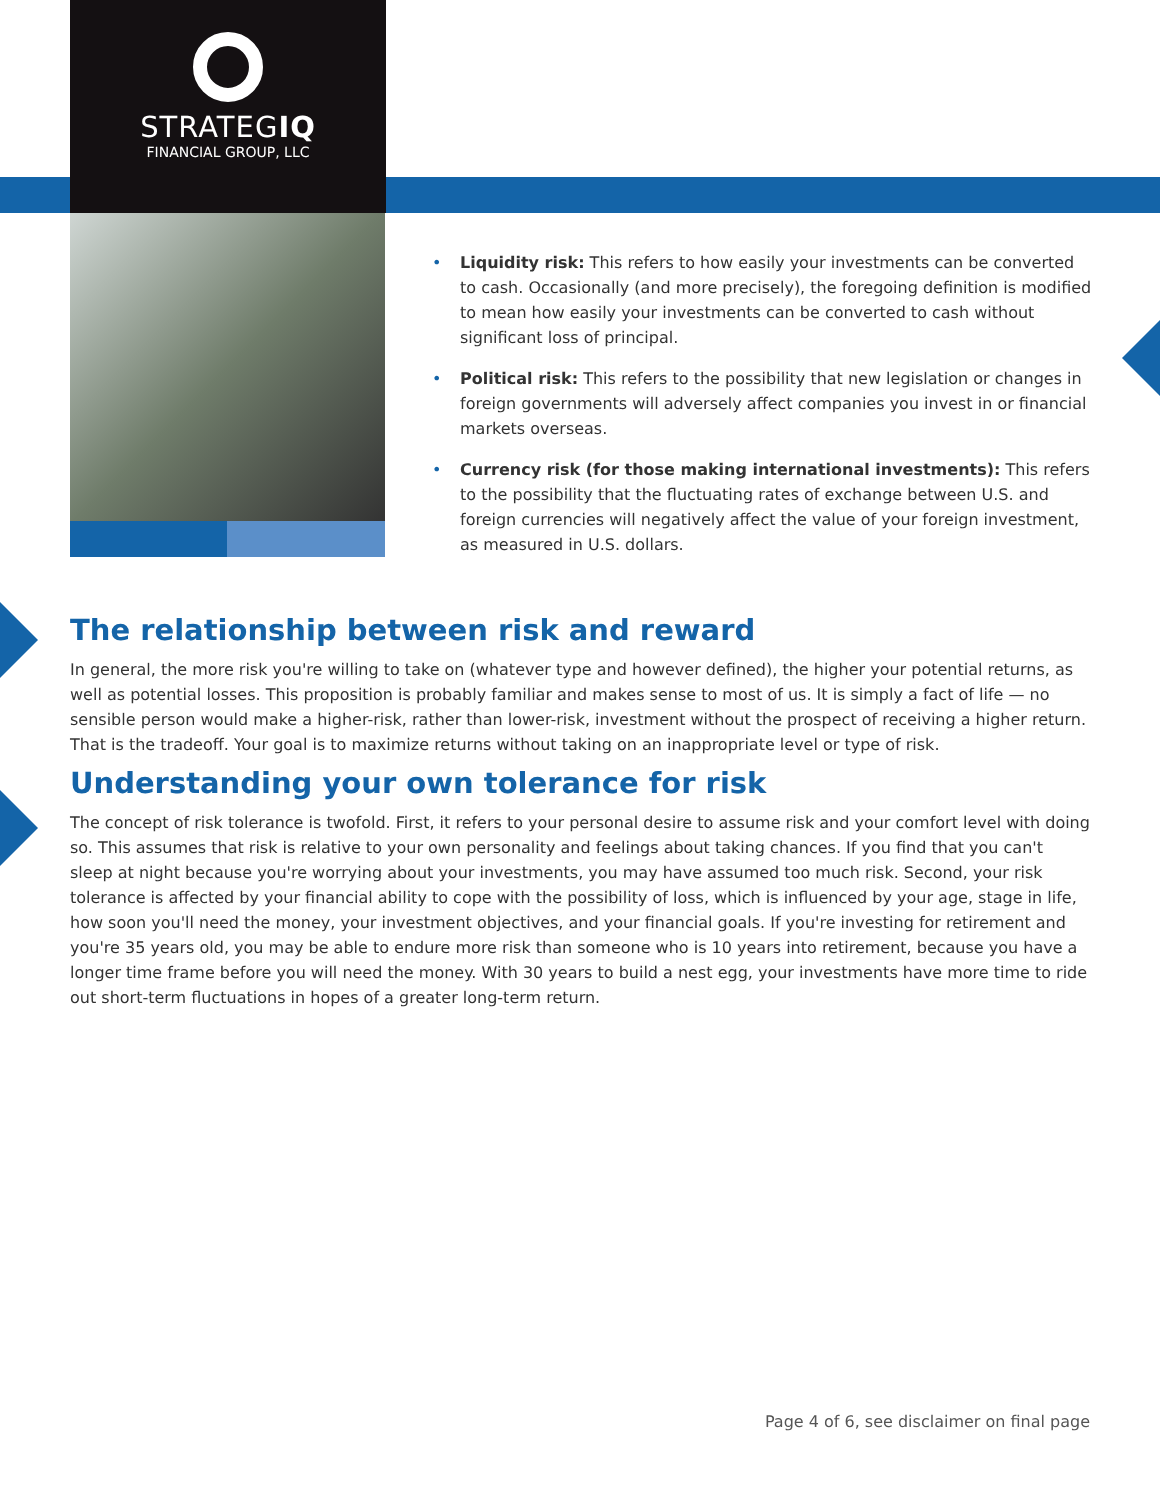STRATEGIQ
FINANCIAL GROUP, LLC
• Liquidity risk: This refers to how easily your investments can be converted to cash. Occasionally (and more precisely), the foregoing definition is modified to mean how easily your investments can be converted to cash without significant loss of principal.
• Political risk: This refers to the possibility that new legislation or changes in foreign governments will adversely affect companies you invest in or financial markets overseas.
• Currency risk (for those making international investments): This refers to the possibility that the fluctuating rates of exchange between U.S. and foreign currencies will negatively affect the value of your foreign investment, as measured in U.S. dollars.
The relationship between risk and reward
In general, the more risk you're willing to take on (whatever type and however defined), the higher your potential returns, as well as potential losses. This proposition is probably familiar and makes sense to most of us. It is simply a fact of life — no sensible person would make a higher-risk, rather than lower-risk, investment without the prospect of receiving a higher return. That is the tradeoff. Your goal is to maximize returns without taking on an inappropriate level or type of risk.
Understanding your own tolerance for risk
The concept of risk tolerance is twofold. First, it refers to your personal desire to assume risk and your comfort level with doing so. This assumes that risk is relative to your own personality and feelings about taking chances. If you find that you can't sleep at night because you're worrying about your investments, you may have assumed too much risk. Second, your risk tolerance is affected by your financial ability to cope with the possibility of loss, which is influenced by your age, stage in life, how soon you'll need the money, your investment objectives, and your financial goals. If you're investing for retirement and you're 35 years old, you may be able to endure more risk than someone who is 10 years into retirement, because you have a longer time frame before you will need the money. With 30 years to build a nest egg, your investments have more time to ride out short-term fluctuations in hopes of a greater long-term return.
Page 4 of 6, see disclaimer on final page